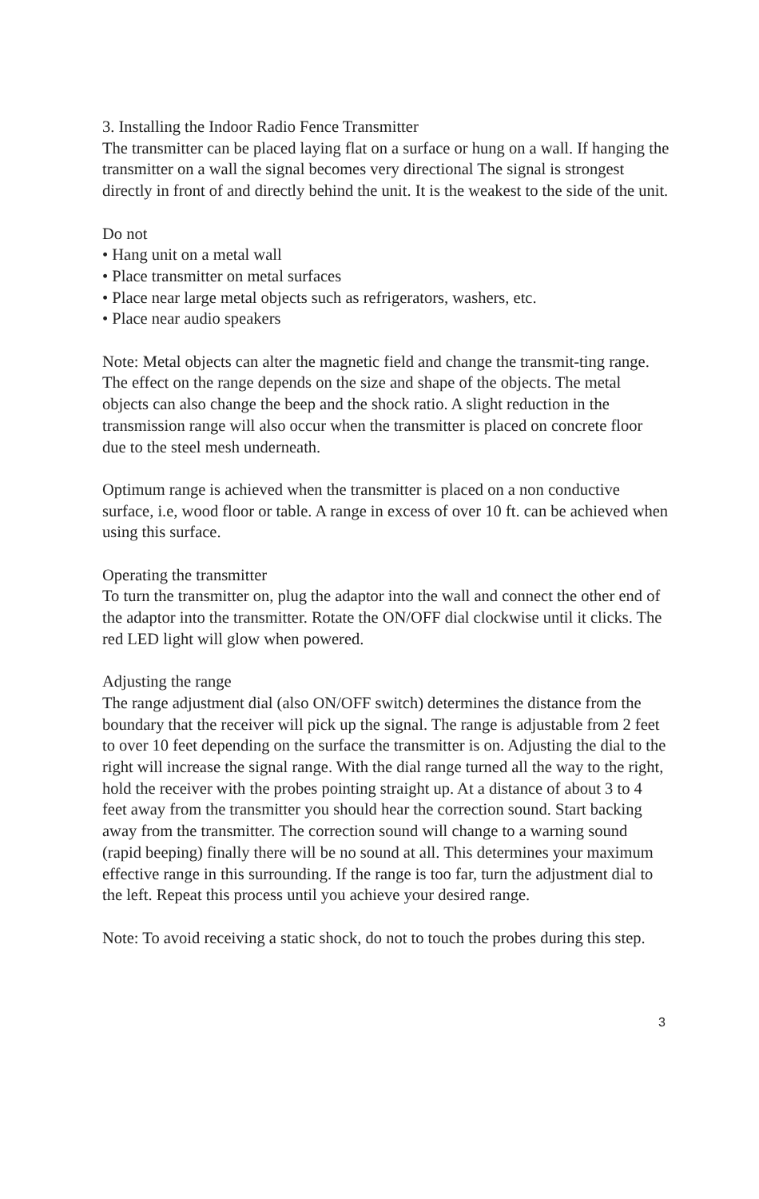3. Installing the Indoor Radio Fence Transmitter
The transmitter can be placed laying flat on a surface or hung on a wall. If hanging the transmitter on a wall the signal becomes very directional The signal is strongest directly in front of and directly behind the unit. It is the weakest to the side of the unit.
Do not
• Hang unit on a metal wall
• Place transmitter on metal surfaces
• Place near large metal objects such as refrigerators, washers, etc.
• Place near audio speakers
Note: Metal objects can alter the magnetic field and change the transmit-ting range. The effect on the range depends on the size and shape of the objects. The metal objects can also change the beep and the shock ratio. A slight reduction in the transmission range will also occur when the transmitter is placed on concrete floor due to the steel mesh underneath.
Optimum range is achieved when the transmitter is placed on a non conductive surface, i.e, wood floor or table. A range in excess of over 10 ft. can be achieved when using this surface.
Operating the transmitter
To turn the transmitter on, plug the adaptor into the wall and connect the other end of the adaptor into the transmitter. Rotate the ON/OFF dial clockwise until it clicks. The red LED light will glow when powered.
Adjusting the range
The range adjustment dial (also ON/OFF switch) determines the distance from the boundary that the receiver will pick up the signal. The range is adjustable from 2 feet to over 10 feet depending on the surface the transmitter is on. Adjusting the dial to the right will increase the signal range. With the dial range turned all the way to the right, hold the receiver with the probes pointing straight up. At a distance of about 3 to 4 feet away from the transmitter you should hear the correction sound. Start backing away from the transmitter. The correction sound will change to a warning sound (rapid beeping) finally there will be no sound at all. This determines your maximum effective range in this surrounding. If the range is too far, turn the adjustment dial to the left. Repeat this process until you achieve your desired range.
Note: To avoid receiving a static shock, do not to touch the probes during this step.
3